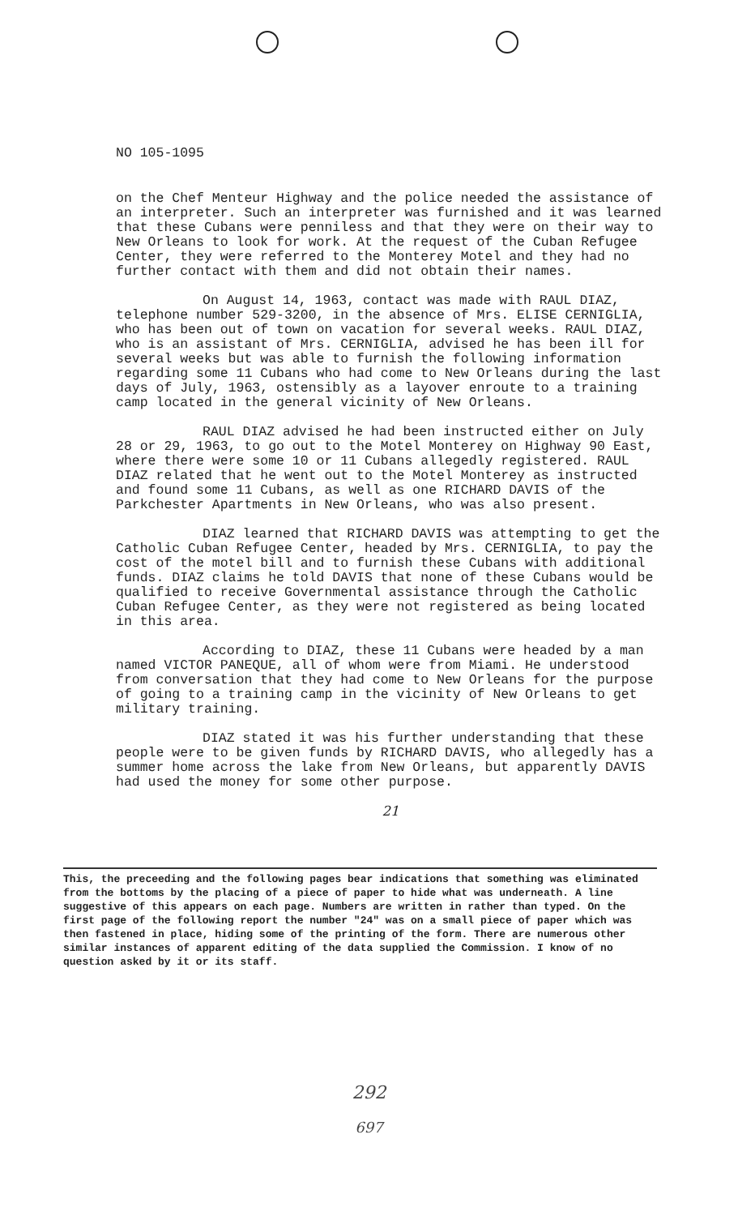NO 105-1095
on the Chef Menteur Highway and the police needed the assistance of an interpreter. Such an interpreter was furnished and it was learned that these Cubans were penniless and that they were on their way to New Orleans to look for work. At the request of the Cuban Refugee Center, they were referred to the Monterey Motel and they had no further contact with them and did not obtain their names.
On August 14, 1963, contact was made with RAUL DIAZ, telephone number 529-3200, in the absence of Mrs. ELISE CERNIGLIA, who has been out of town on vacation for several weeks. RAUL DIAZ, who is an assistant of Mrs. CERNIGLIA, advised he has been ill for several weeks but was able to furnish the following information regarding some 11 Cubans who had come to New Orleans during the last days of July, 1963, ostensibly as a layover enroute to a training camp located in the general vicinity of New Orleans.
RAUL DIAZ advised he had been instructed either on July 28 or 29, 1963, to go out to the Motel Monterey on Highway 90 East, where there were some 10 or 11 Cubans allegedly registered. RAUL DIAZ related that he went out to the Motel Monterey as instructed and found some 11 Cubans, as well as one RICHARD DAVIS of the Parkchester Apartments in New Orleans, who was also present.
DIAZ learned that RICHARD DAVIS was attempting to get the Catholic Cuban Refugee Center, headed by Mrs. CERNIGLIA, to pay the cost of the motel bill and to furnish these Cubans with additional funds. DIAZ claims he told DAVIS that none of these Cubans would be qualified to receive Governmental assistance through the Catholic Cuban Refugee Center, as they were not registered as being located in this area.
According to DIAZ, these 11 Cubans were headed by a man named VICTOR PANEQUE, all of whom were from Miami. He understood from conversation that they had come to New Orleans for the purpose of going to a training camp in the vicinity of New Orleans to get military training.
DIAZ stated it was his further understanding that these people were to be given funds by RICHARD DAVIS, who allegedly has a summer home across the lake from New Orleans, but apparently DAVIS had used the money for some other purpose.
21
This, the preceeding and the following pages bear indications that something was eliminated from the bottoms by the placing of a piece of paper to hide what was underneath. A line suggestive of this appears on each page. Numbers are written in rather than typed. On the first page of the following report the number "24" was on a small piece of paper which was then fastened in place, hiding some of the printing of the form. There are numerous other similar instances of apparent editing of the data supplied the Commission. I know of no question asked by it or its staff.
292
697